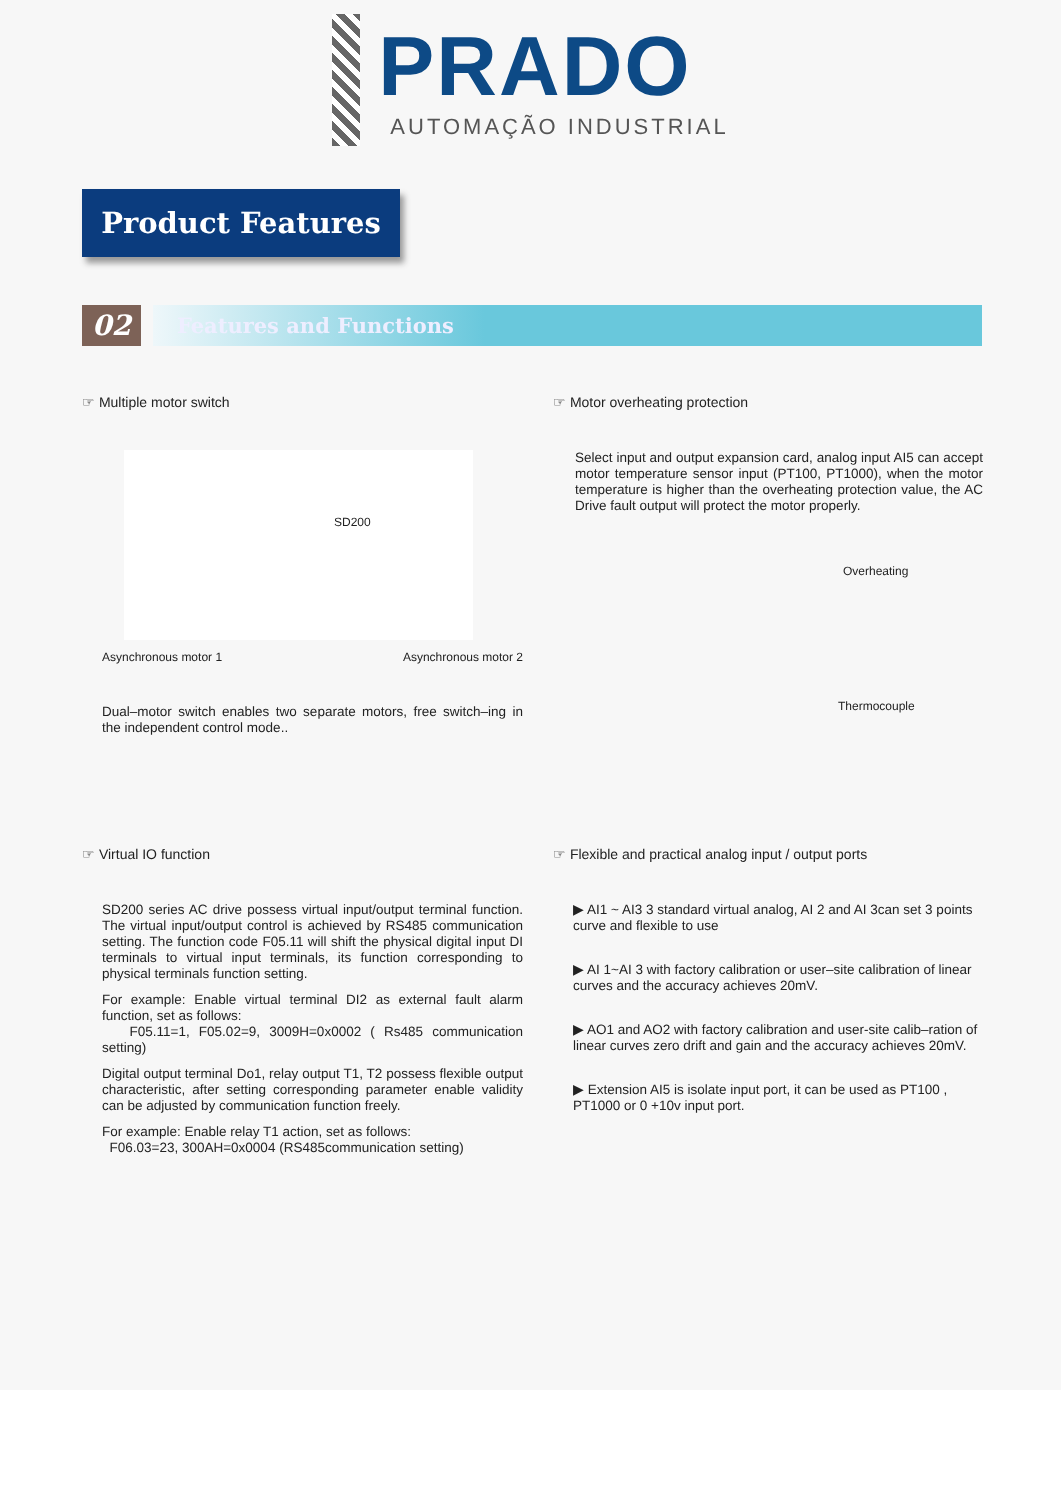PRADO
AUTOMAÇÃO INDUSTRIAL
Product Features
02
Features and Functions
☞ Multiple motor switch
SD200
Asynchronous motor 1 Asynchronous motor 2
Dual–motor switch enables two separate motors, free switch–ing in the independent control mode..
☞ Motor overheating protection
Select input and output expansion card, analog input AI5 can accept motor temperature sensor input (PT100, PT1000), when the motor temperature is higher than the overheating protection value, the AC Drive fault output will protect the motor properly.
Overheating
Thermocouple
☞ Virtual IO function
SD200 series AC drive possess virtual input/output terminal function. The virtual input/output control is achieved by RS485 communication setting. The function code F05.11 will shift the physical digital input DI terminals to virtual input terminals, its function corresponding to physical terminals function setting.
For example: Enable virtual terminal DI2 as external fault alarm function, set as follows:
F05.11=1, F05.02=9, 3009H=0x0002 ( Rs485 communication setting)
Digital output terminal Do1, relay output T1, T2 possess flexible output characteristic, after setting corresponding parameter enable validity can be adjusted by communication function freely.
For example: Enable relay T1 action, set as follows:
F06.03=23, 300AH=0x0004 (RS485communication setting)
☞ Flexible and practical analog input / output ports
▶ AI1 ~ AI3 3 standard virtual analog, AI 2 and AI 3can set 3 points curve and flexible to use
▶ AI 1~AI 3 with factory calibration or user–site calibration of linear curves and the accuracy achieves 20mV.
▶ AO1 and AO2 with factory calibration and user-site calib–ration of linear curves zero drift and gain and the accuracy achieves 20mV.
▶ Extension AI5 is isolate input port, it can be used as PT100 , PT1000 or 0 +10v input port.